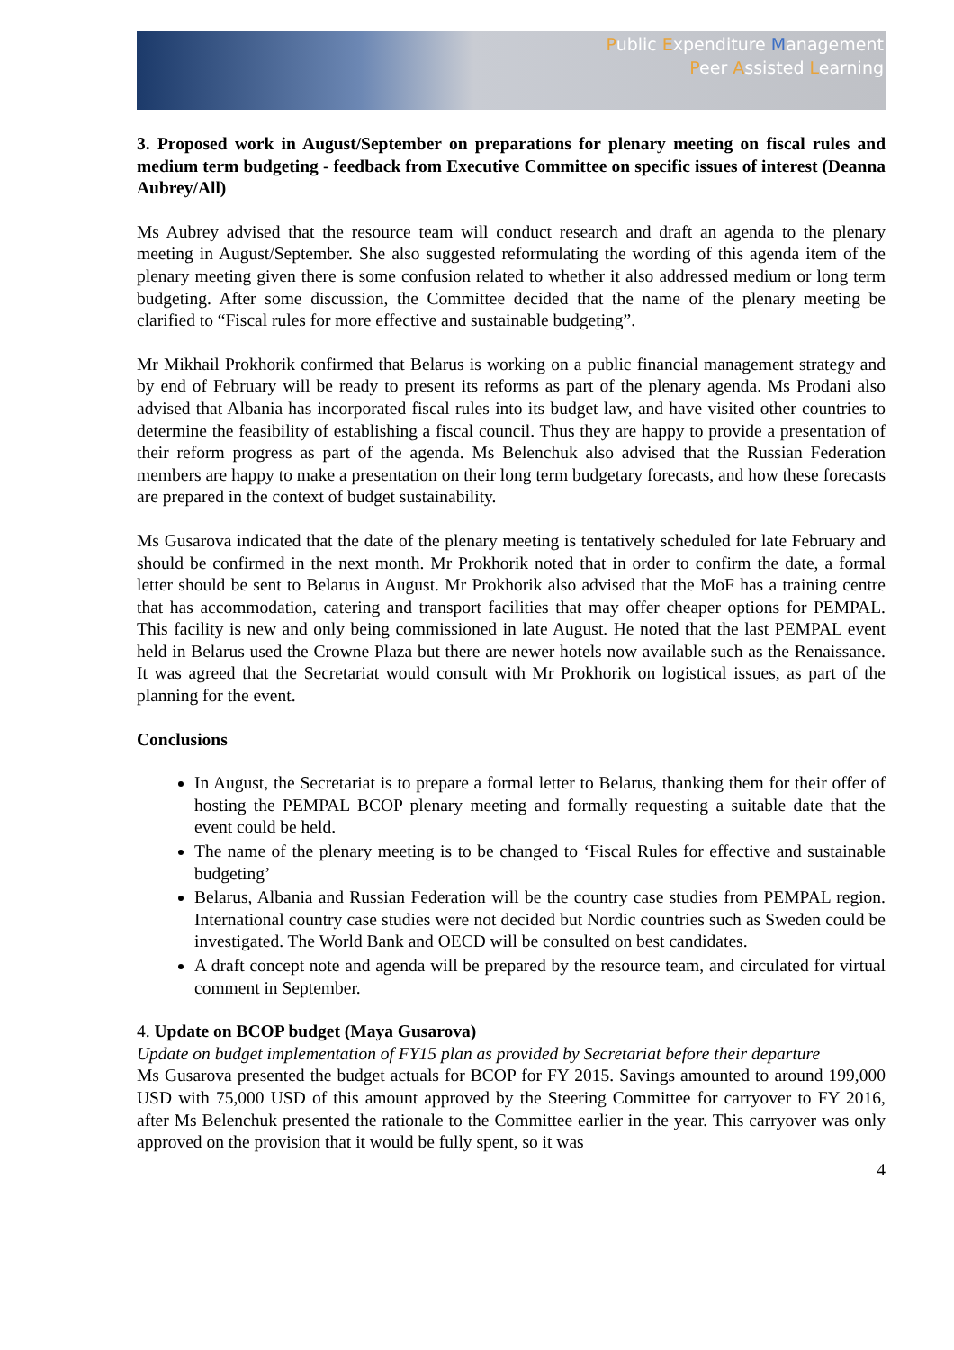Public Expenditure Management
Peer Assisted Learning
3. Proposed work in August/September on preparations for plenary meeting on fiscal rules and medium term budgeting - feedback from Executive Committee on specific issues of interest (Deanna Aubrey/All)
Ms Aubrey advised that the resource team will conduct research and draft an agenda to the plenary meeting in August/September. She also suggested reformulating the wording of this agenda item of the plenary meeting given there is some confusion related to whether it also addressed medium or long term budgeting. After some discussion, the Committee decided that the name of the plenary meeting be clarified to “Fiscal rules for more effective and sustainable budgeting”.
Mr Mikhail Prokhorik confirmed that Belarus is working on a public financial management strategy and by end of February will be ready to present its reforms as part of the plenary agenda. Ms Prodani also advised that Albania has incorporated fiscal rules into its budget law, and have visited other countries to determine the feasibility of establishing a fiscal council. Thus they are happy to provide a presentation of their reform progress as part of the agenda. Ms Belenchuk also advised that the Russian Federation members are happy to make a presentation on their long term budgetary forecasts, and how these forecasts are prepared in the context of budget sustainability.
Ms Gusarova indicated that the date of the plenary meeting is tentatively scheduled for late February and should be confirmed in the next month. Mr Prokhorik noted that in order to confirm the date, a formal letter should be sent to Belarus in August. Mr Prokhorik also advised that the MoF has a training centre that has accommodation, catering and transport facilities that may offer cheaper options for PEMPAL. This facility is new and only being commissioned in late August. He noted that the last PEMPAL event held in Belarus used the Crowne Plaza but there are newer hotels now available such as the Renaissance. It was agreed that the Secretariat would consult with Mr Prokhorik on logistical issues, as part of the planning for the event.
Conclusions
In August, the Secretariat is to prepare a formal letter to Belarus, thanking them for their offer of hosting the PEMPAL BCOP plenary meeting and formally requesting a suitable date that the event could be held.
The name of the plenary meeting is to be changed to ‘Fiscal Rules for effective and sustainable budgeting’
Belarus, Albania and Russian Federation will be the country case studies from PEMPAL region. International country case studies were not decided but Nordic countries such as Sweden could be investigated. The World Bank and OECD will be consulted on best candidates.
A draft concept note and agenda will be prepared by the resource team, and circulated for virtual comment in September.
4. Update on BCOP budget (Maya Gusarova)
Update on budget implementation of FY15 plan as provided by Secretariat before their departure
Ms Gusarova presented the budget actuals for BCOP for FY 2015. Savings amounted to around 199,000 USD with 75,000 USD of this amount approved by the Steering Committee for carryover to FY 2016, after Ms Belenchuk presented the rationale to the Committee earlier in the year. This carryover was only approved on the provision that it would be fully spent, so it was
4